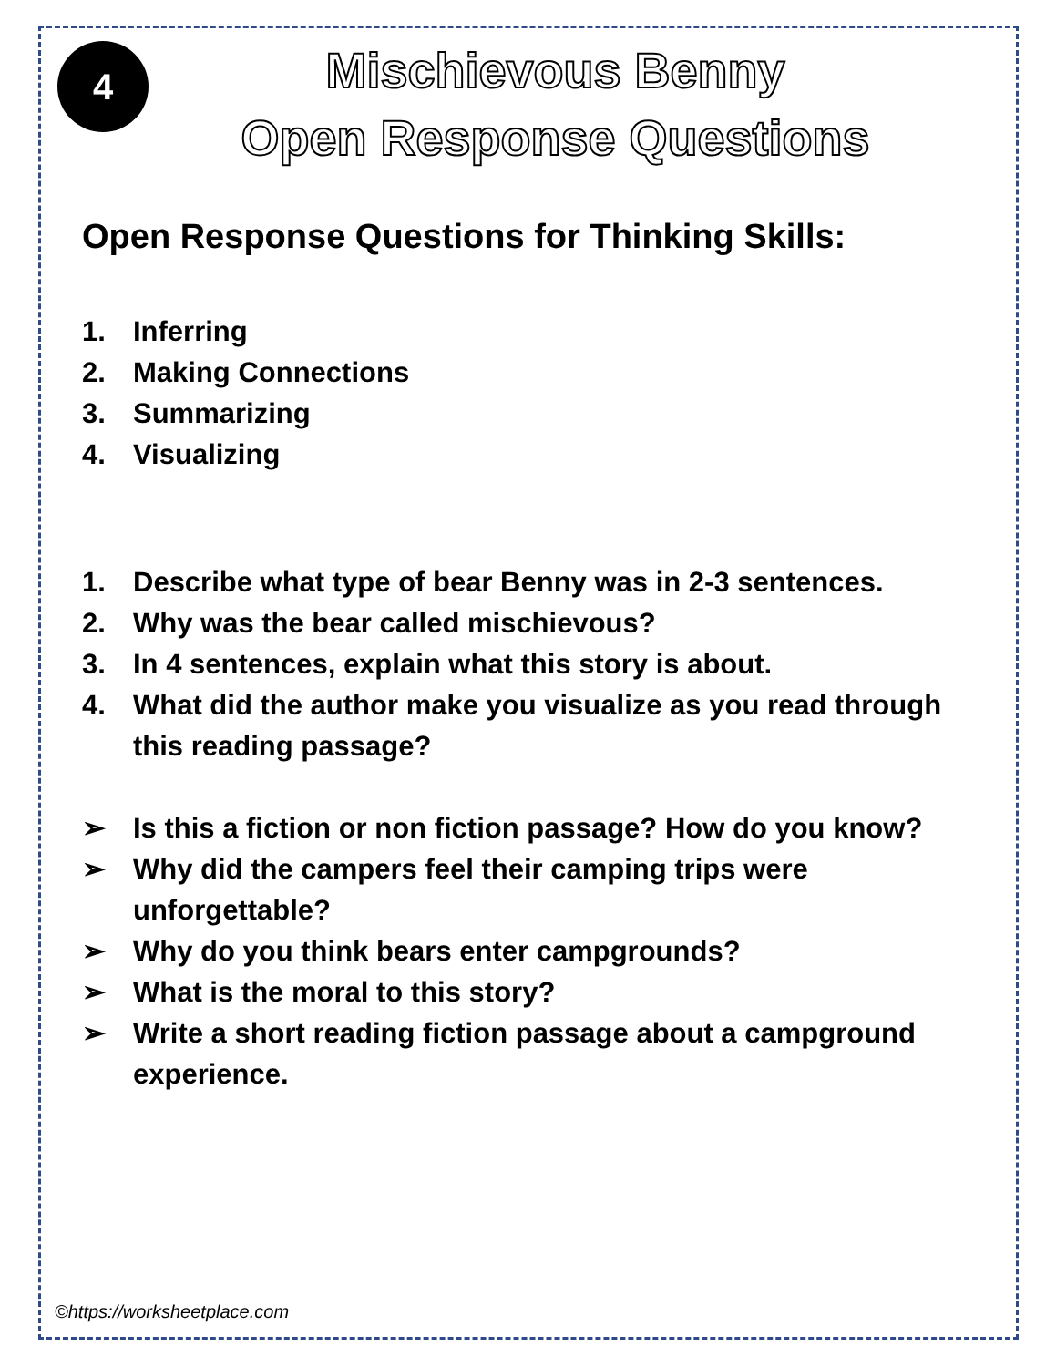4
Mischievous Benny
Open Response Questions
Open Response Questions for Thinking Skills:
1. Inferring
2. Making Connections
3. Summarizing
4. Visualizing
1. Describe what type of bear Benny was in 2-3 sentences.
2. Why was the bear called mischievous?
3. In 4 sentences, explain what this story is about.
4. What did the author make you visualize as you read through this reading passage?
➢ Is this a fiction or non fiction passage? How do you know?
➢ Why did the campers feel their camping trips were unforgettable?
➢ Why do you think bears enter campgrounds?
➢ What is the moral to this story?
➢ Write a short reading fiction passage about a campground experience.
©https://worksheetplace.com